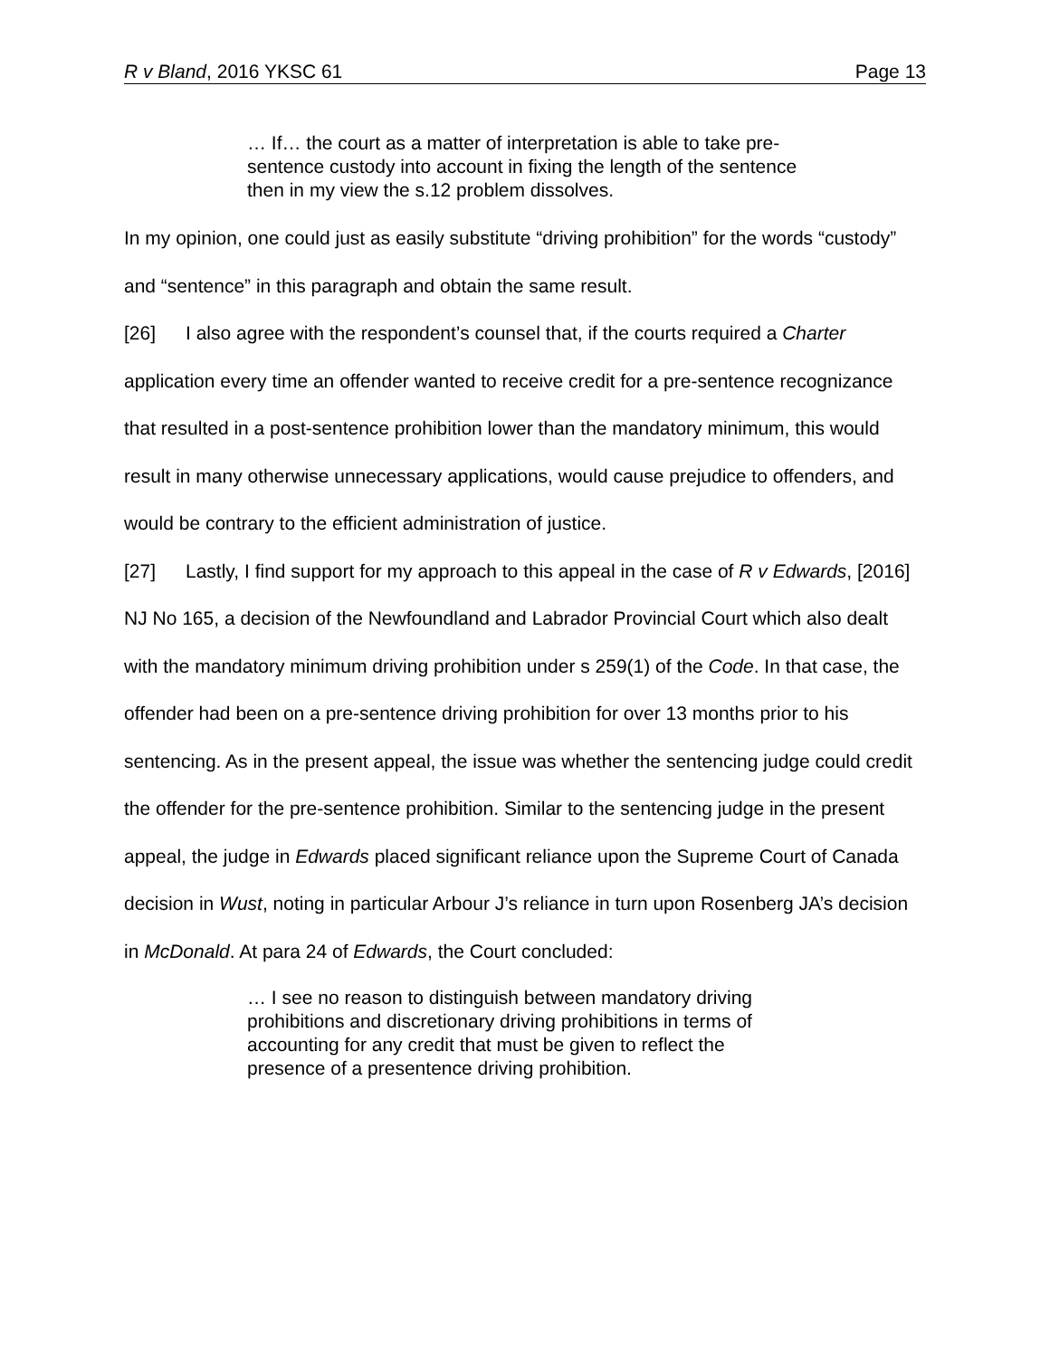R v Bland, 2016 YKSC 61 Page 13
… If… the court as a matter of interpretation is able to take pre-sentence custody into account in fixing the length of the sentence then in my view the s.12 problem dissolves.
In my opinion, one could just as easily substitute “driving prohibition” for the words “custody” and “sentence” in this paragraph and obtain the same result.
[26] I also agree with the respondent’s counsel that, if the courts required a Charter application every time an offender wanted to receive credit for a pre-sentence recognizance that resulted in a post-sentence prohibition lower than the mandatory minimum, this would result in many otherwise unnecessary applications, would cause prejudice to offenders, and would be contrary to the efficient administration of justice.
[27] Lastly, I find support for my approach to this appeal in the case of R v Edwards, [2016] NJ No 165, a decision of the Newfoundland and Labrador Provincial Court which also dealt with the mandatory minimum driving prohibition under s 259(1) of the Code. In that case, the offender had been on a pre-sentence driving prohibition for over 13 months prior to his sentencing. As in the present appeal, the issue was whether the sentencing judge could credit the offender for the pre-sentence prohibition. Similar to the sentencing judge in the present appeal, the judge in Edwards placed significant reliance upon the Supreme Court of Canada decision in Wust, noting in particular Arbour J’s reliance in turn upon Rosenberg JA’s decision in McDonald. At para 24 of Edwards, the Court concluded:
… I see no reason to distinguish between mandatory driving prohibitions and discretionary driving prohibitions in terms of accounting for any credit that must be given to reflect the presence of a presentence driving prohibition.